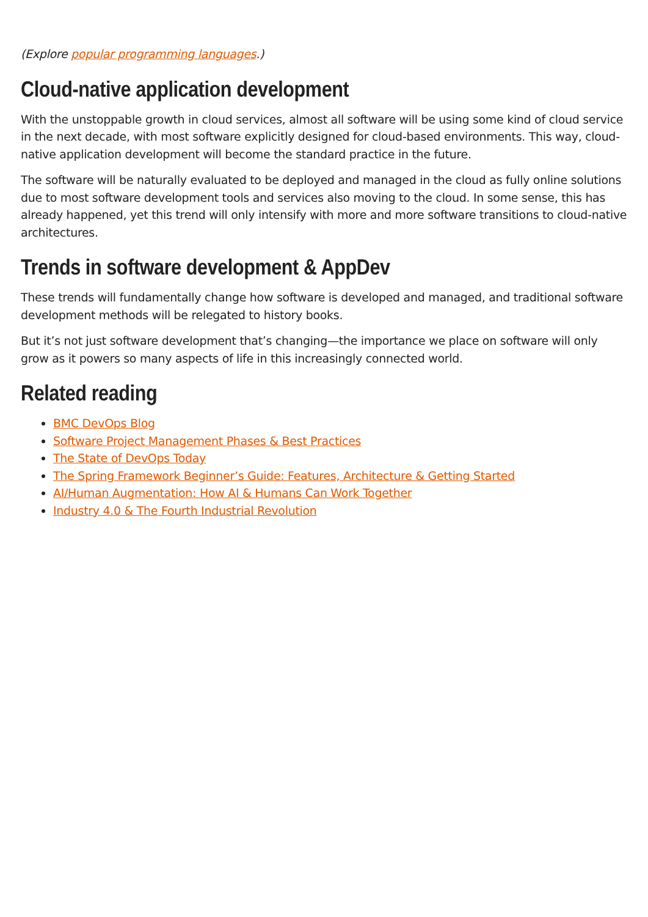(Explore popular programming languages.)
Cloud-native application development
With the unstoppable growth in cloud services, almost all software will be using some kind of cloud service in the next decade, with most software explicitly designed for cloud-based environments. This way, cloud-native application development will become the standard practice in the future.
The software will be naturally evaluated to be deployed and managed in the cloud as fully online solutions due to most software development tools and services also moving to the cloud. In some sense, this has already happened, yet this trend will only intensify with more and more software transitions to cloud-native architectures.
Trends in software development & AppDev
These trends will fundamentally change how software is developed and managed, and traditional software development methods will be relegated to history books.
But it’s not just software development that’s changing—the importance we place on software will only grow as it powers so many aspects of life in this increasingly connected world.
Related reading
BMC DevOps Blog
Software Project Management Phases & Best Practices
The State of DevOps Today
The Spring Framework Beginner’s Guide: Features, Architecture & Getting Started
AI/Human Augmentation: How AI & Humans Can Work Together
Industry 4.0 & The Fourth Industrial Revolution